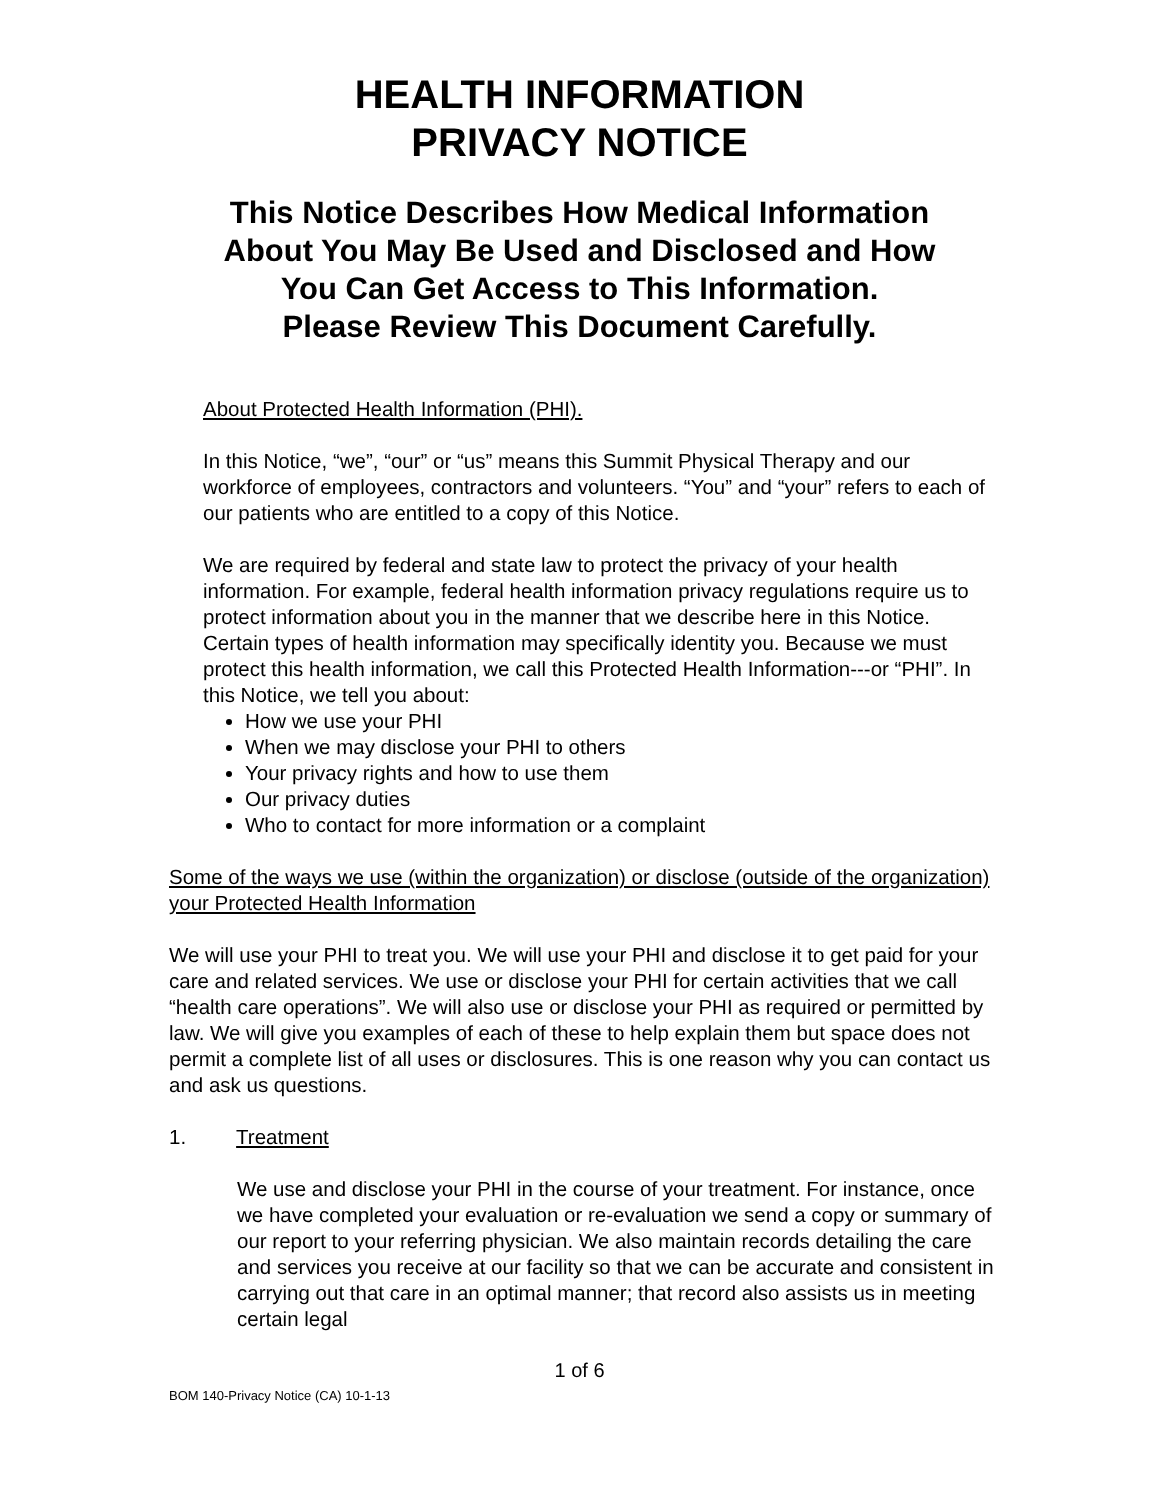HEALTH INFORMATION
PRIVACY NOTICE
This Notice Describes How Medical Information
About You May Be Used and Disclosed and How
You Can Get Access to This Information.
Please Review This Document Carefully.
About Protected Health Information (PHI).
In this Notice, “we”, “our” or “us” means this Summit Physical Therapy and our workforce of employees, contractors and volunteers. “You” and “your” refers to each of our patients who are entitled to a copy of this Notice.
We are required by federal and state law to protect the privacy of your health information. For example, federal health information privacy regulations require us to protect information about you in the manner that we describe here in this Notice. Certain types of health information may specifically identity you. Because we must protect this health information, we call this Protected Health Information---or “PHI”. In this Notice, we tell you about:
How we use your PHI
When we may disclose your PHI to others
Your privacy rights and how to use them
Our privacy duties
Who to contact for more information or a complaint
Some of the ways we use (within the organization) or disclose (outside of the organization) your Protected Health Information
We will use your PHI to treat you. We will use your PHI and disclose it to get paid for your care and related services. We use or disclose your PHI for certain activities that we call “health care operations”. We will also use or disclose your PHI as required or permitted by law. We will give you examples of each of these to help explain them but space does not permit a complete list of all uses or disclosures. This is one reason why you can contact us and ask us questions.
1. Treatment
We use and disclose your PHI in the course of your treatment. For instance, once we have completed your evaluation or re-evaluation we send a copy or summary of our report to your referring physician. We also maintain records detailing the care and services you receive at our facility so that we can be accurate and consistent in carrying out that care in an optimal manner; that record also assists us in meeting certain legal
1 of 6
BOM 140-Privacy Notice (CA) 10-1-13